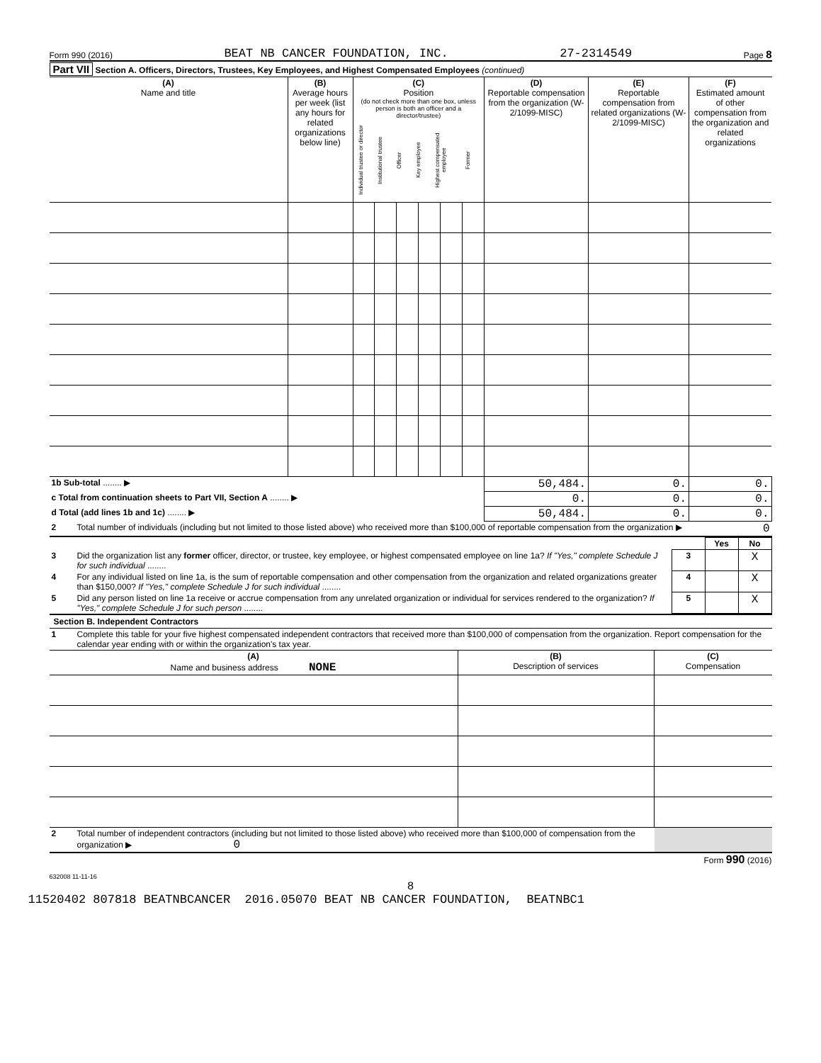Form 990 (2016) BEAT NB CANCER FOUNDATION, INC. 27-2314549 Page 8
Part VII Section A. Officers, Directors, Trustees, Key Employees, and Highest Compensated Employees (continued)
| (A) Name and title | (B) Average hours per week (list any hours for related organizations below line) | (C) Position (do not check more than one box, unless person is both an officer and a director/trustee) / Individual trustee or director / Institutional trustee / Officer / Key employee / Highest compensated employee / Former / | | | | | | (D) Reportable compensation from the organization (W-2/1099-MISC) | (E) Reportable compensation from related organizations (W-2/1099-MISC) | (F) Estimated amount of other compensation from the organization and related organizations |
| --- | --- | --- | --- | --- | --- | --- | --- | --- | --- | --- |
| 1b Sub-total ........ ▶ | | | | | | | | 50,484. | 0. | 0. |
| c Total from continuation sheets to Part VII, Section A ........ ▶ | | | | | | | | 0. | 0. | 0. |
| d Total (add lines 1b and 1c) ........ ▶ | | | | | | | | 50,484. | 0. | 0. |
| 2 | Total number of individuals (including but not limited to those listed above) who received more than $100,000 of reportable compensation from the organization ▶ | 0 |
| | | | Yes | No |
| 3 | Did the organization list any former officer, director, or trustee, key employee, or highest compensated employee on line 1a? If "Yes," complete Schedule J for such individual ........ | 3 | | X |
| 4 | For any individual listed on line 1a, is the sum of reportable compensation and other compensation from the organization and related organizations greater than $150,000? If "Yes," complete Schedule J for such individual ........ | 4 | | X |
| 5 | Did any person listed on line 1a receive or accrue compensation from any unrelated organization or individual for services rendered to the organization? If "Yes," complete Schedule J for such person ........ | 5 | | X |
Section B. Independent Contractors
| 1 | Complete this table for your five highest compensated independent contractors that received more than $100,000 of compensation from the organization. Report compensation for the calendar year ending with or within the organization's tax year. |
| (A) Name and business address NONE | (B) Description of services | (C) Compensation |
| --- | --- | --- |
| 2 | Total number of independent contractors (including but not limited to those listed above) who received more than $100,000 of compensation from the organization ▶ 0 | |
Form 990 (2016)
632008 11-11-16
8
11520402 807818 BEATNBCANCER 2016.05070 BEAT NB CANCER FOUNDATION, BEATNBC1